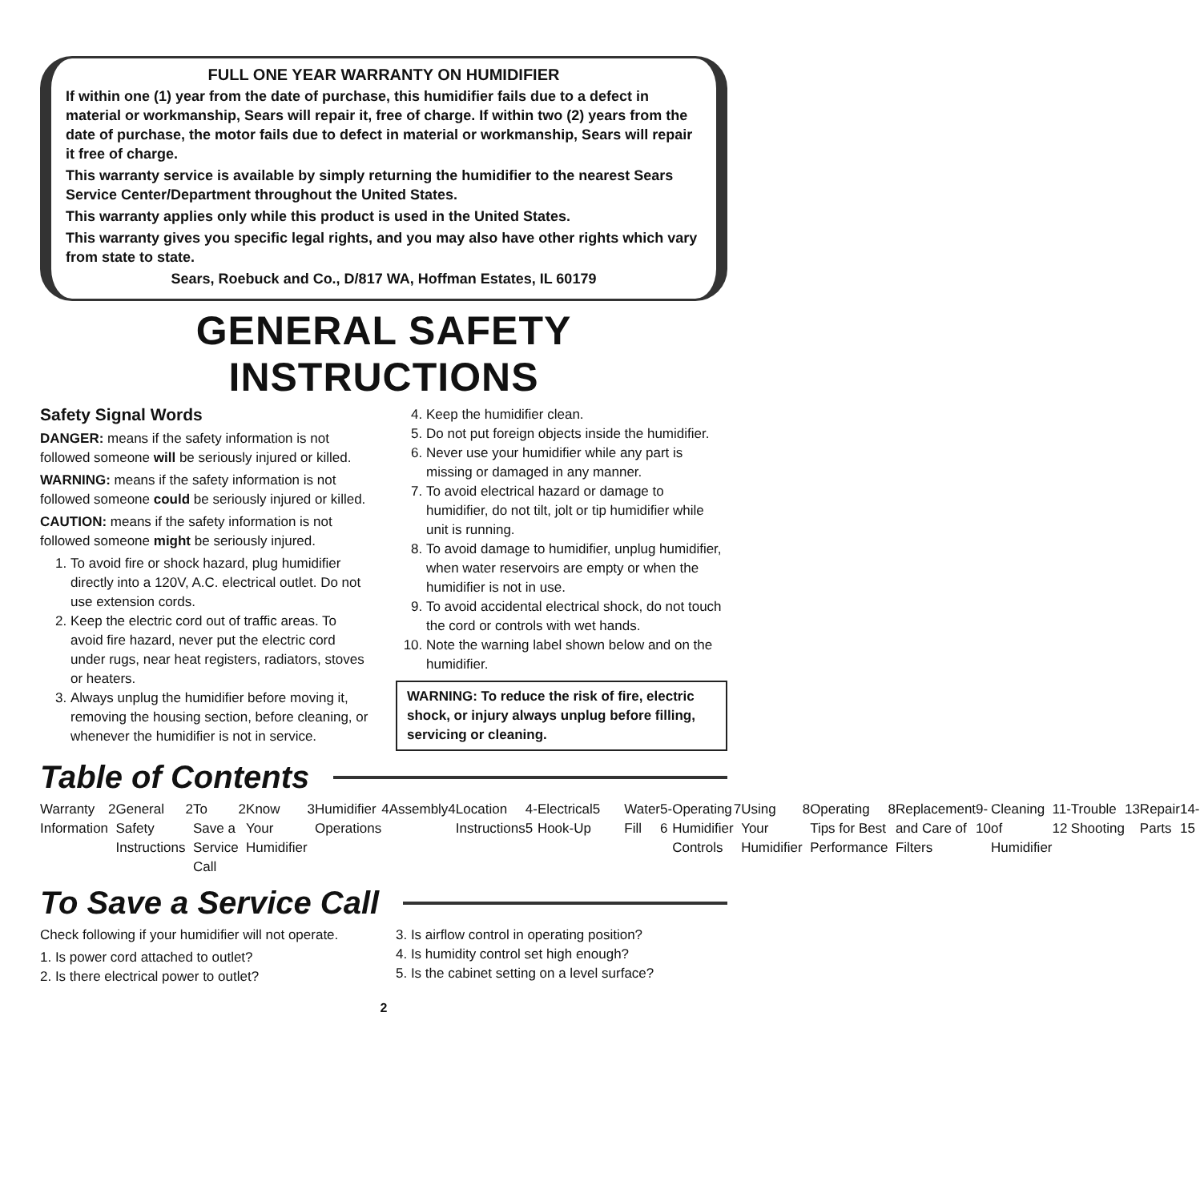FULL ONE YEAR WARRANTY ON HUMIDIFIER
If within one (1) year from the date of purchase, this humidifier fails due to a defect in material or workmanship, Sears will repair it, free of charge. If within two (2) years from the date of purchase, the motor fails due to defect in material or workmanship, Sears will repair it free of charge.
This warranty service is available by simply returning the humidifier to the nearest Sears Service Center/Department throughout the United States.
This warranty applies only while this product is used in the United States.
This warranty gives you specific legal rights, and you may also have other rights which vary from state to state.
Sears, Roebuck and Co., D/817 WA, Hoffman Estates, IL 60179
GENERAL SAFETY INSTRUCTIONS
Safety Signal Words
DANGER: means if the safety information is not followed someone will be seriously injured or killed.
WARNING: means if the safety information is not followed someone could be seriously injured or killed.
CAUTION: means if the safety information is not followed someone might be seriously injured.
1. To avoid fire or shock hazard, plug humidifier directly into a 120V, A.C. electrical outlet. Do not use extension cords.
2. Keep the electric cord out of traffic areas. To avoid fire hazard, never put the electric cord under rugs, near heat registers, radiators, stoves or heaters.
3. Always unplug the humidifier before moving it, removing the housing section, before cleaning, or whenever the humidifier is not in service.
4. Keep the humidifier clean.
5. Do not put foreign objects inside the humidifier.
6. Never use your humidifier while any part is missing or damaged in any manner.
7. To avoid electrical hazard or damage to humidifier, do not tilt, jolt or tip humidifier while unit is running.
8. To avoid damage to humidifier, unplug humidifier, when water reservoirs are empty or when the humidifier is not in use.
9. To avoid accidental electrical shock, do not touch the cord or controls with wet hands.
10. Note the warning label shown below and on the humidifier.
WARNING: To reduce the risk of fire, electric shock, or injury always unplug before filling, servicing or cleaning.
Table of Contents
Warranty Information 2 General Safety Instructions 2 To Save a Service Call 2 Know Your Humidifier 3 Humidifier Operations 4 Assembly 4 Location Instructions 4-5 Electrical Hook-Up 5
Water Fill 5-6 Operating Humidifier Controls 7
Using Your Humidifier 8 Operating Tips for Best Performance 8
Replacement and Care of Filters 9-10
Cleaning of Humidifier 11-12 Trouble Shooting 13 Repair Parts 14-15
To Save a Service Call
Check following if your humidifier will not operate.
1. Is power cord attached to outlet?
2. Is there electrical power to outlet?
3. Is airflow control in operating position?
4. Is humidity control set high enough?
5. Is the cabinet setting on a level surface?
2